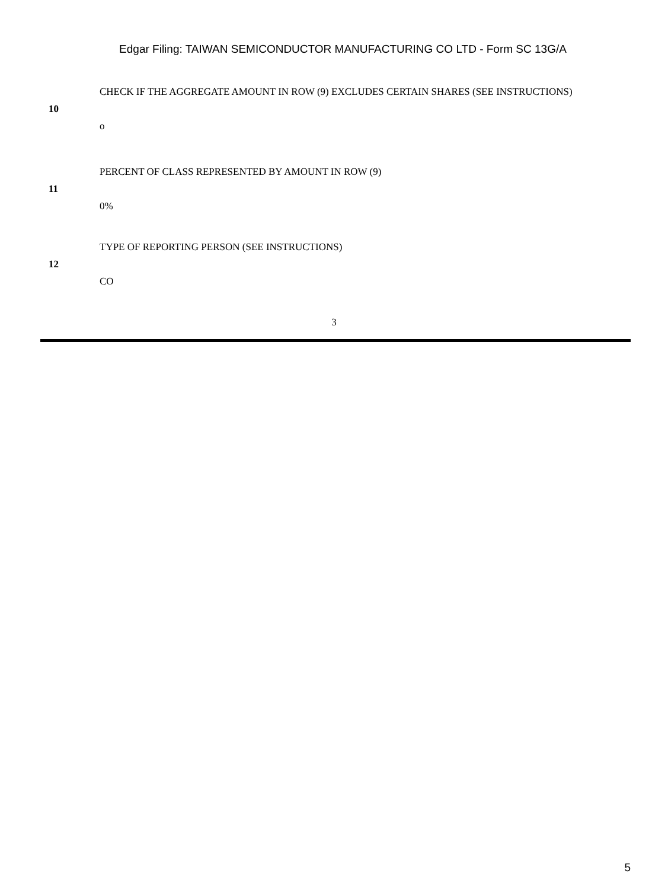Edgar Filing: TAIWAN SEMICONDUCTOR MANUFACTURING CO LTD - Form SC 13G/A
| 10 | CHECK IF THE AGGREGATE AMOUNT IN ROW (9) EXCLUDES CERTAIN SHARES (SEE INSTRUCTIONS) o |
| 11 | PERCENT OF CLASS REPRESENTED BY AMOUNT IN ROW (9) 0% |
| 12 | TYPE OF REPORTING PERSON (SEE INSTRUCTIONS) CO |
3
5